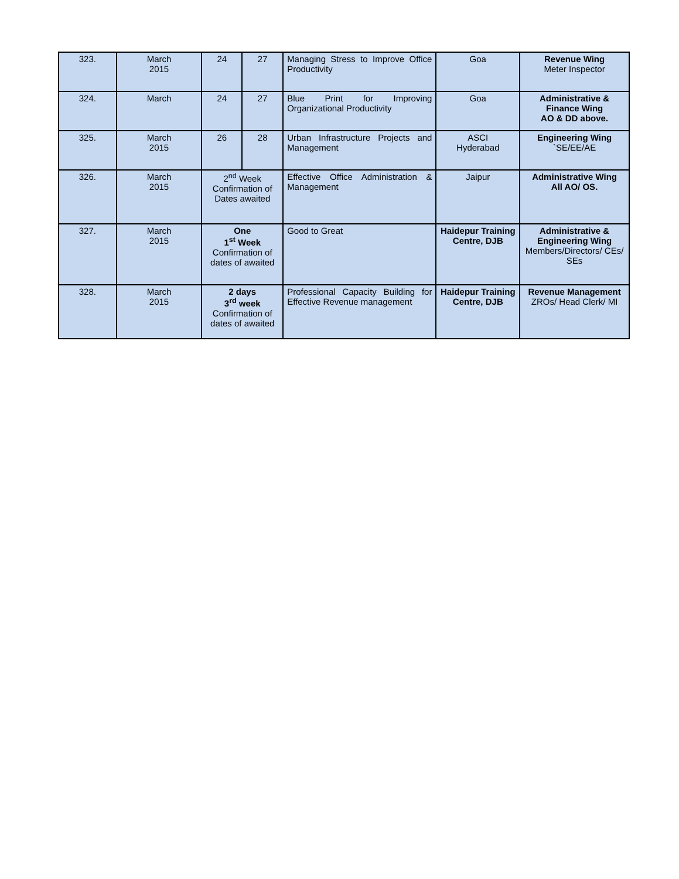| 323. | March 2015 | 24 | 27 | Managing Stress to Improve Office Productivity | Goa | Revenue Wing Meter Inspector |
| 324. | March | 24 | 27 | Blue Print for Improving Organizational Productivity | Goa | Administrative & Finance Wing AO & DD above. |
| 325. | March 2015 | 26 | 28 | Urban Infrastructure Projects and Management | ASCI Hyderabad | Engineering Wing `SE/EE/AE |
| 326. | March 2015 | 2<sup>nd</sup> Week Confirmation of Dates awaited | | Effective Office Administration & Management | Jaipur | Administrative Wing All AO/ OS. |
| 327. | March 2015 | One 1<sup>st</sup> Week Confirmation of dates of awaited | | Good to Great | Haidepur Training Centre, DJB | Administrative & Engineering Wing Members/Directors/ CEs/ SEs |
| 328. | March 2015 | 2 days 3<sup>rd</sup> week Confirmation of dates of awaited | | Professional Capacity Building for Effective Revenue management | Haidepur Training Centre, DJB | Revenue Management ZROs/ Head Clerk/ MI |